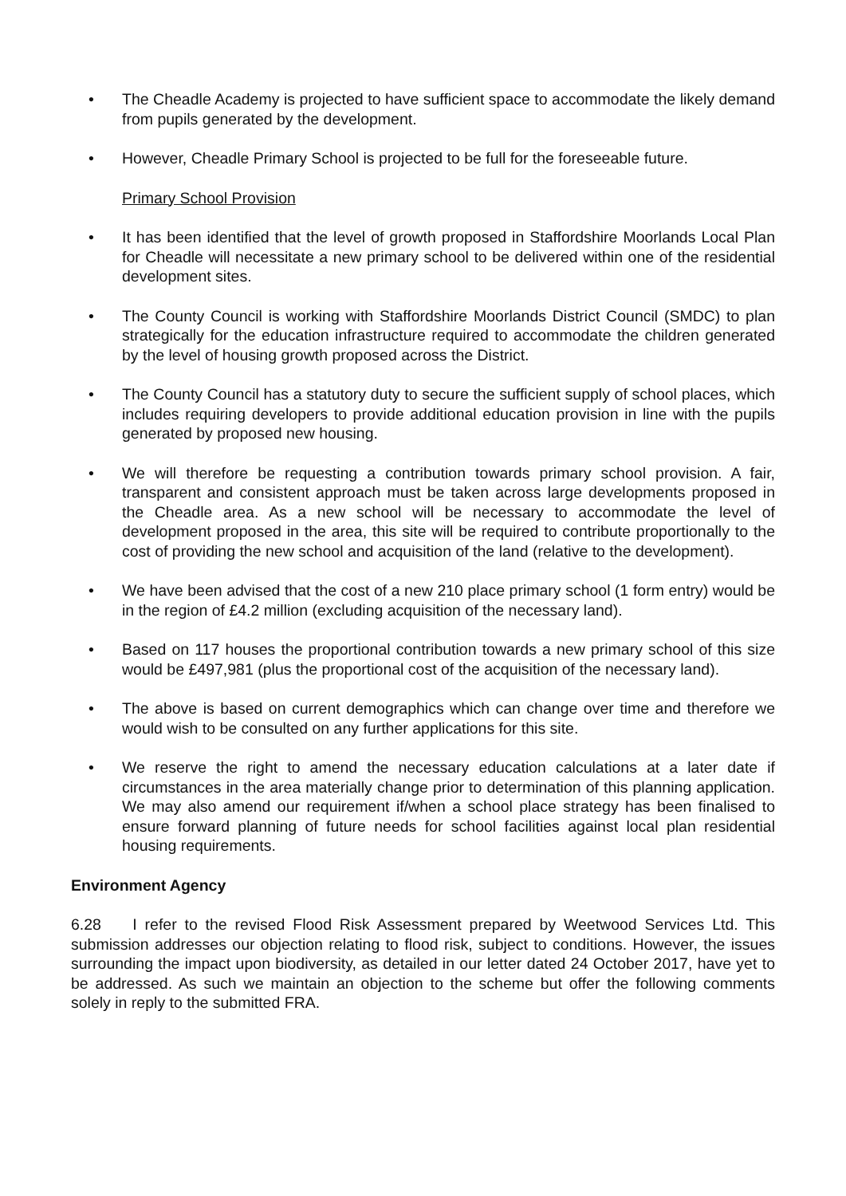• The Cheadle Academy is projected to have sufficient space to accommodate the likely demand from pupils generated by the development.
• However, Cheadle Primary School is projected to be full for the foreseeable future.
Primary School Provision
• It has been identified that the level of growth proposed in Staffordshire Moorlands Local Plan for Cheadle will necessitate a new primary school to be delivered within one of the residential development sites.
• The County Council is working with Staffordshire Moorlands District Council (SMDC) to plan strategically for the education infrastructure required to accommodate the children generated by the level of housing growth proposed across the District.
• The County Council has a statutory duty to secure the sufficient supply of school places, which includes requiring developers to provide additional education provision in line with the pupils generated by proposed new housing.
• We will therefore be requesting a contribution towards primary school provision. A fair, transparent and consistent approach must be taken across large developments proposed in the Cheadle area. As a new school will be necessary to accommodate the level of development proposed in the area, this site will be required to contribute proportionally to the cost of providing the new school and acquisition of the land (relative to the development).
• We have been advised that the cost of a new 210 place primary school (1 form entry) would be in the region of £4.2 million (excluding acquisition of the necessary land).
• Based on 117 houses the proportional contribution towards a new primary school of this size would be £497,981 (plus the proportional cost of the acquisition of the necessary land).
• The above is based on current demographics which can change over time and therefore we would wish to be consulted on any further applications for this site.
• We reserve the right to amend the necessary education calculations at a later date if circumstances in the area materially change prior to determination of this planning application. We may also amend our requirement if/when a school place strategy has been finalised to ensure forward planning of future needs for school facilities against local plan residential housing requirements.
Environment Agency
6.28 I refer to the revised Flood Risk Assessment prepared by Weetwood Services Ltd. This submission addresses our objection relating to flood risk, subject to conditions. However, the issues surrounding the impact upon biodiversity, as detailed in our letter dated 24 October 2017, have yet to be addressed. As such we maintain an objection to the scheme but offer the following comments solely in reply to the submitted FRA.